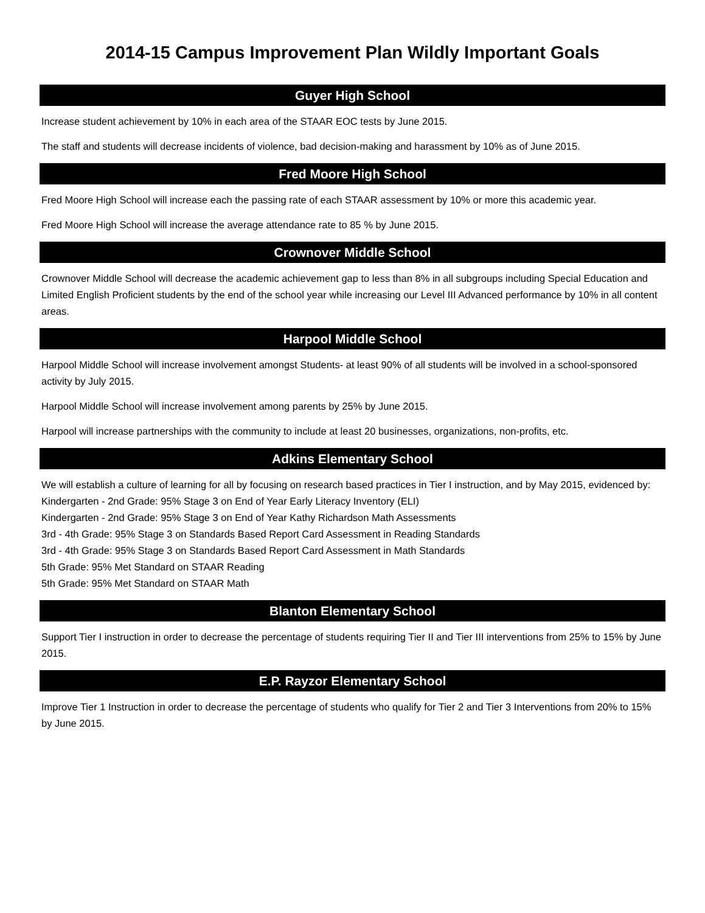2014-15 Campus Improvement Plan Wildly Important Goals
Guyer High School
Increase student achievement by 10% in each area of the STAAR EOC tests by June 2015.
The staff and students will decrease incidents of violence, bad decision-making and harassment by 10% as of June 2015.
Fred Moore High School
Fred Moore High School will increase each the passing rate of each STAAR assessment by 10% or more this academic year.
Fred Moore High School will increase the average attendance rate to 85 % by June 2015.
Crownover Middle School
Crownover Middle School will decrease the academic achievement gap to less than 8% in all subgroups including Special Education and Limited English Proficient students by the end of the school year while increasing our Level III Advanced performance by 10% in all content areas.
Harpool Middle School
Harpool Middle School will increase involvement amongst Students- at least 90% of all students will be involved in a school-sponsored activity by July 2015.
Harpool Middle School will increase involvement among parents by 25% by June 2015.
Harpool will increase partnerships with the community to include at least 20 businesses, organizations, non-profits, etc.
Adkins Elementary School
We will establish a culture of learning for all by focusing on research based practices in Tier I instruction, and by May 2015, evidenced by:
Kindergarten - 2nd Grade: 95% Stage 3 on End of Year Early Literacy Inventory (ELI)
Kindergarten - 2nd Grade: 95% Stage 3 on End of Year Kathy Richardson Math Assessments
3rd - 4th Grade: 95% Stage 3 on Standards Based Report Card Assessment in Reading Standards
3rd - 4th Grade: 95% Stage 3 on Standards Based Report Card Assessment in Math Standards
5th Grade: 95% Met Standard on STAAR Reading
5th Grade: 95% Met Standard on STAAR Math
Blanton Elementary School
Support Tier I instruction in order to decrease the percentage of students requiring Tier II and Tier III interventions from 25% to 15% by June 2015.
E.P. Rayzor Elementary School
Improve Tier 1 Instruction in order to decrease the percentage of students who qualify for Tier 2 and Tier 3 Interventions from 20% to 15% by June 2015.